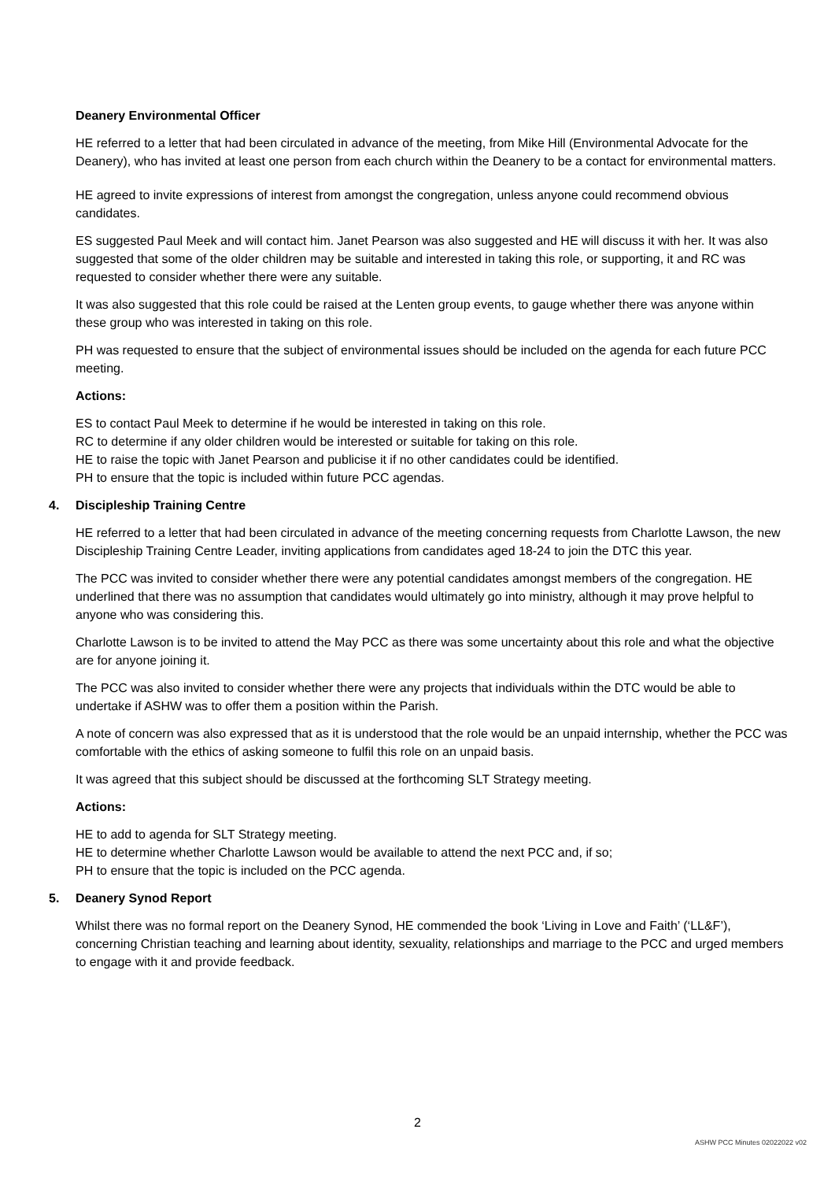Deanery Environmental Officer
HE referred to a letter that had been circulated in advance of the meeting, from Mike Hill (Environmental Advocate for the Deanery), who has invited at least one person from each church within the Deanery to be a contact for environmental matters.
HE agreed to invite expressions of interest from amongst the congregation, unless anyone could recommend obvious candidates.
ES suggested Paul Meek and will contact him. Janet Pearson was also suggested and HE will discuss it with her. It was also suggested that some of the older children may be suitable and interested in taking this role, or supporting, it and RC was requested to consider whether there were any suitable.
It was also suggested that this role could be raised at the Lenten group events, to gauge whether there was anyone within these group who was interested in taking on this role.
PH was requested to ensure that the subject of environmental issues should be included on the agenda for each future PCC meeting.
Actions:
ES to contact Paul Meek to determine if he would be interested in taking on this role.
RC to determine if any older children would be interested or suitable for taking on this role.
HE to raise the topic with Janet Pearson and publicise it if no other candidates could be identified.
PH to ensure that the topic is included within future PCC agendas.
4. Discipleship Training Centre
HE referred to a letter that had been circulated in advance of the meeting concerning requests from Charlotte Lawson, the new Discipleship Training Centre Leader, inviting applications from candidates aged 18-24 to join the DTC this year.
The PCC was invited to consider whether there were any potential candidates amongst members of the congregation. HE underlined that there was no assumption that candidates would ultimately go into ministry, although it may prove helpful to anyone who was considering this.
Charlotte Lawson is to be invited to attend the May PCC as there was some uncertainty about this role and what the objective are for anyone joining it.
The PCC was also invited to consider whether there were any projects that individuals within the DTC would be able to undertake if ASHW was to offer them a position within the Parish.
A note of concern was also expressed that as it is understood that the role would be an unpaid internship, whether the PCC was comfortable with the ethics of asking someone to fulfil this role on an unpaid basis.
It was agreed that this subject should be discussed at the forthcoming SLT Strategy meeting.
Actions:
HE to add to agenda for SLT Strategy meeting.
HE to determine whether Charlotte Lawson would be available to attend the next PCC and, if so;
PH to ensure that the topic is included on the PCC agenda.
5. Deanery Synod Report
Whilst there was no formal report on the Deanery Synod, HE commended the book ‘Living in Love and Faith’ (‘LL&F’), concerning Christian teaching and learning about identity, sexuality, relationships and marriage to the PCC and urged members to engage with it and provide feedback.
2
ASHW PCC Minutes 02022022 v02